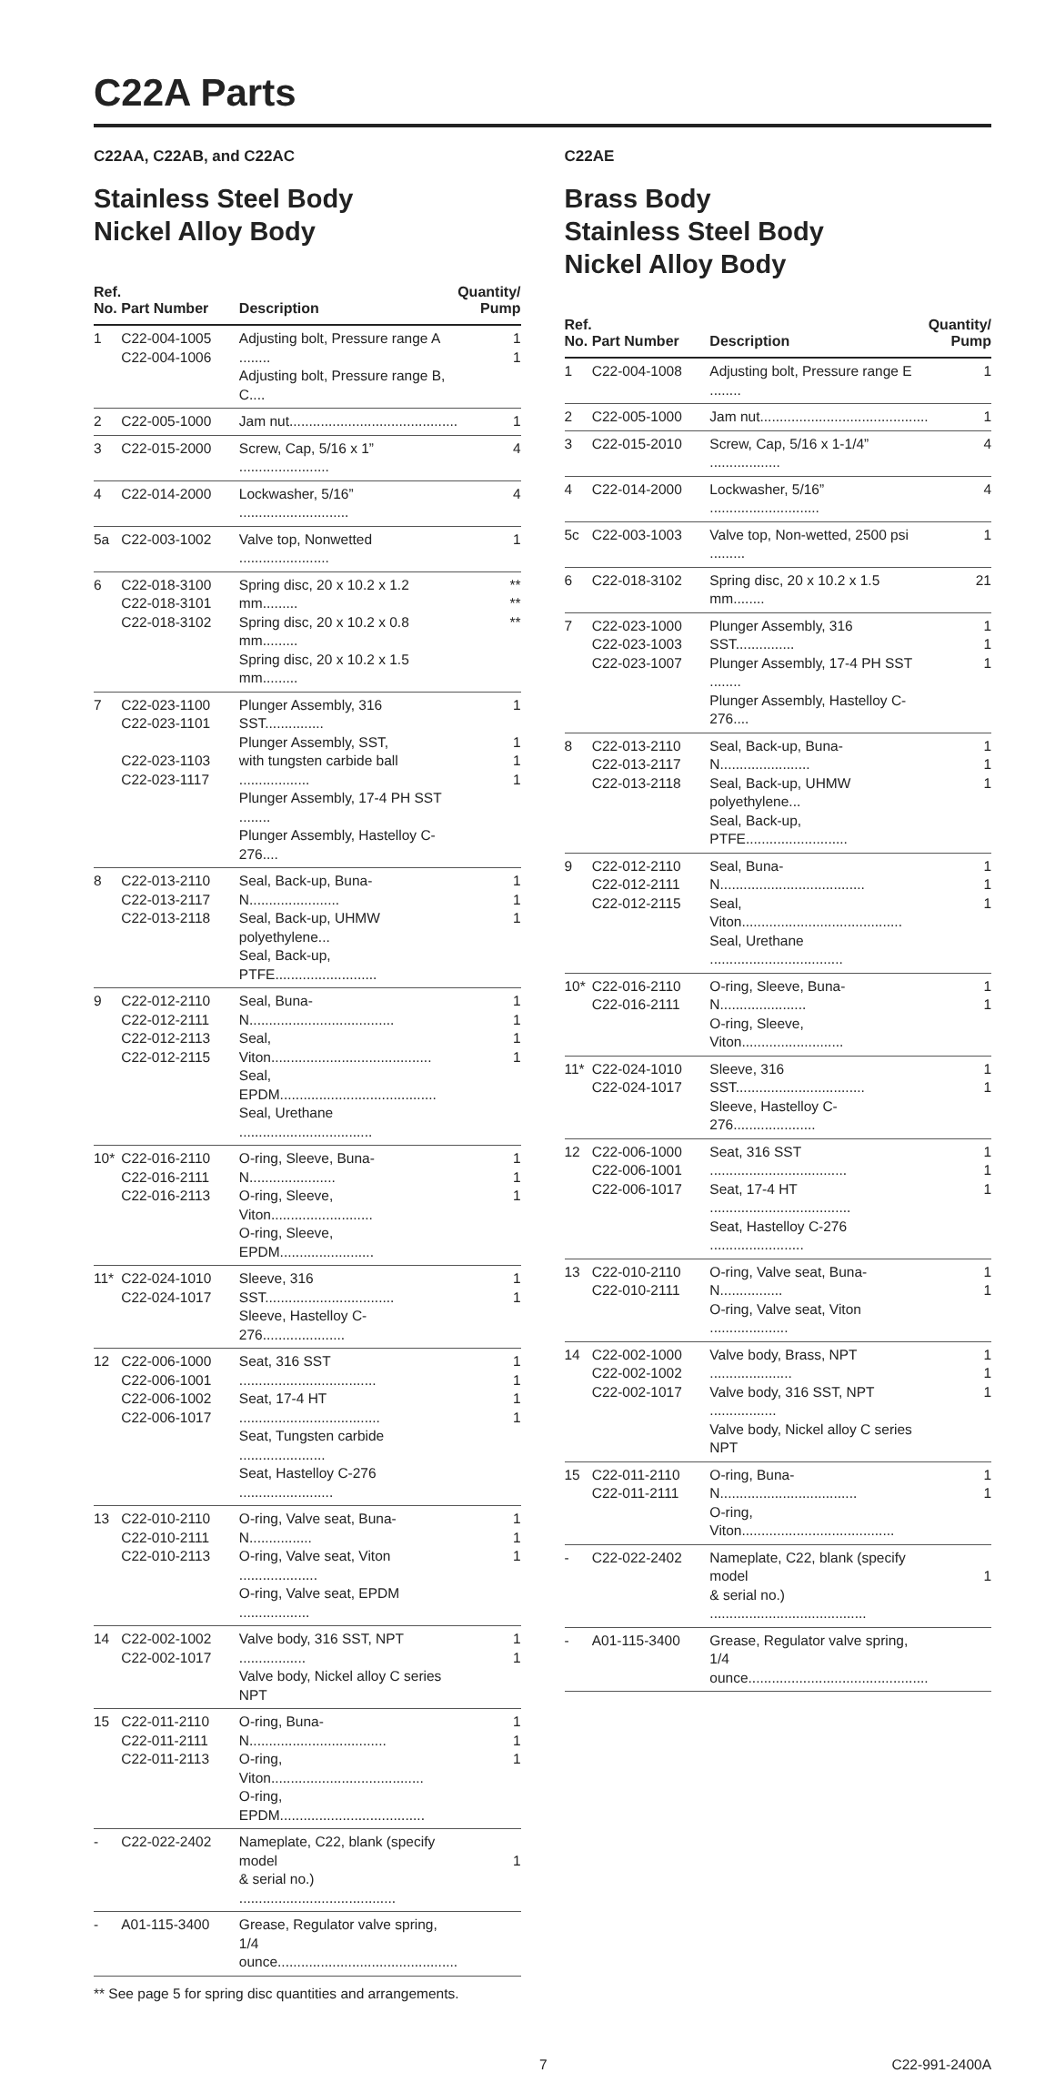C22A Parts
C22AA, C22AB, and C22AC
Stainless Steel Body
Nickel Alloy Body
| Ref. No. | Part Number | Description | Quantity/ Pump |
| --- | --- | --- | --- |
| 1 | C22-004-1005 C22-004-1006 | Adjusting bolt, Pressure range A ........ Adjusting bolt, Pressure range B, C.... | 1 1 |
| 2 | C22-005-1000 | Jam nut........................................... | 1 |
| 3 | C22-015-2000 | Screw, Cap, 5/16 x 1” ....................... | 4 |
| 4 | C22-014-2000 | Lockwasher, 5/16” ............................ | 4 |
| 5a | C22-003-1002 | Valve top, Nonwetted ....................... | 1 |
| 6 | C22-018-3100 C22-018-3101 C22-018-3102 | Spring disc, 20 x 10.2 x 1.2 mm......... Spring disc, 20 x 10.2 x 0.8 mm......... Spring disc, 20 x 10.2 x 1.5 mm......... | ** ** ** |
| 7 | C22-023-1100 C22-023-1101 C22-023-1103 C22-023-1117 | Plunger Assembly, 316 SST............... Plunger Assembly, SST, with tungsten carbide ball .................. Plunger Assembly, 17-4 PH SST ........ Plunger Assembly, Hastelloy C-276.... | 1 1 1 1 |
| 8 | C22-013-2110 C22-013-2117 C22-013-2118 | Seal, Back-up, Buna-N....................... Seal, Back-up, UHMW polyethylene... Seal, Back-up, PTFE.......................... | 1 1 1 |
| 9 | C22-012-2110 C22-012-2111 C22-012-2113 C22-012-2115 | Seal, Buna-N..................................... Seal, Viton......................................... Seal, EPDM........................................ Seal, Urethane .................................. | 1 1 1 1 |
| 10* | C22-016-2110 C22-016-2111 C22-016-2113 | O-ring, Sleeve, Buna-N...................... O-ring, Sleeve, Viton.......................... O-ring, Sleeve, EPDM........................ | 1 1 1 |
| 11* | C22-024-1010 C22-024-1017 | Sleeve, 316 SST................................. Sleeve, Hastelloy C-276..................... | 1 1 |
| 12 | C22-006-1000 C22-006-1001 C22-006-1002 C22-006-1017 | Seat, 316 SST ................................... Seat, 17-4 HT .................................... Seat, Tungsten carbide ...................... Seat, Hastelloy C-276 ........................ | 1 1 1 1 |
| 13 | C22-010-2110 C22-010-2111 C22-010-2113 | O-ring, Valve seat, Buna-N................ O-ring, Valve seat, Viton .................... O-ring, Valve seat, EPDM .................. | 1 1 1 |
| 14 | C22-002-1002 C22-002-1017 | Valve body, 316 SST, NPT ................. Valve body, Nickel alloy C series NPT | 1 1 |
| 15 | C22-011-2110 C22-011-2111 C22-011-2113 | O-ring, Buna-N................................... O-ring, Viton....................................... O-ring, EPDM..................................... | 1 1 1 |
| - | C22-022-2402 | Nameplate, C22, blank (specify model & serial no.) ........................................ | 1 |
| - | A01-115-3400 | Grease, Regulator valve spring, 1/4 ounce.............................................. | |
** See page 5 for spring disc quantities and arrangements.
C22AE
Brass Body
Stainless Steel Body
Nickel Alloy Body
| Ref. No. | Part Number | Description | Quantity/ Pump |
| --- | --- | --- | --- |
| 1 | C22-004-1008 | Adjusting bolt, Pressure range E ........ | 1 |
| 2 | C22-005-1000 | Jam nut........................................... | 1 |
| 3 | C22-015-2010 | Screw, Cap, 5/16 x 1-1/4” .................. | 4 |
| 4 | C22-014-2000 | Lockwasher, 5/16” ............................ | 4 |
| 5c | C22-003-1003 | Valve top, Non-wetted, 2500 psi ......... | 1 |
| 6 | C22-018-3102 | Spring disc, 20 x 10.2 x 1.5 mm........ | 21 |
| 7 | C22-023-1000 C22-023-1003 C22-023-1007 | Plunger Assembly, 316 SST............... Plunger Assembly, 17-4 PH SST ........ Plunger Assembly, Hastelloy C-276.... | 1 1 1 |
| 8 | C22-013-2110 C22-013-2117 C22-013-2118 | Seal, Back-up, Buna-N....................... Seal, Back-up, UHMW polyethylene... Seal, Back-up, PTFE.......................... | 1 1 1 |
| 9 | C22-012-2110 C22-012-2111 C22-012-2115 | Seal, Buna-N..................................... Seal, Viton......................................... Seal, Urethane .................................. | 1 1 1 |
| 10* | C22-016-2110 C22-016-2111 | O-ring, Sleeve, Buna-N...................... O-ring, Sleeve, Viton.......................... | 1 1 |
| 11* | C22-024-1010 C22-024-1017 | Sleeve, 316 SST................................. Sleeve, Hastelloy C-276..................... | 1 1 |
| 12 | C22-006-1000 C22-006-1001 C22-006-1017 | Seat, 316 SST ................................... Seat, 17-4 HT .................................... Seat, Hastelloy C-276 ........................ | 1 1 1 |
| 13 | C22-010-2110 C22-010-2111 | O-ring, Valve seat, Buna-N................ O-ring, Valve seat, Viton .................... | 1 1 |
| 14 | C22-002-1000 C22-002-1002 C22-002-1017 | Valve body, Brass, NPT ..................... Valve body, 316 SST, NPT ................. Valve body, Nickel alloy C series NPT | 1 1 1 |
| 15 | C22-011-2110 C22-011-2111 | O-ring, Buna-N................................... O-ring, Viton....................................... | 1 1 |
| - | C22-022-2402 | Nameplate, C22, blank (specify model & serial no.) ........................................ | 1 |
| - | A01-115-3400 | Grease, Regulator valve spring, 1/4 ounce.............................................. | |
7 C22-991-2400A